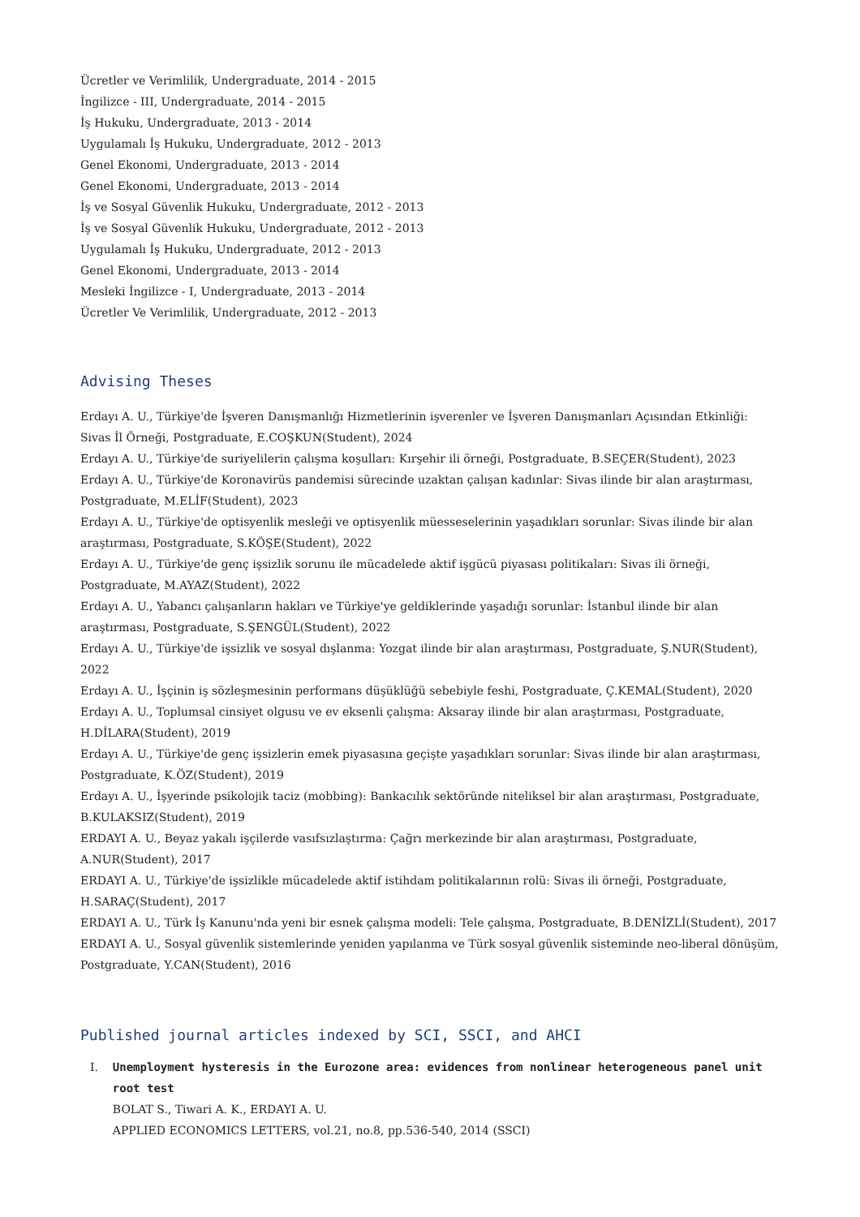Ücretler ve Verimlilik, Undergraduate, 2014 - 2015
İngilizce - III, Undergraduate, 2014 - 2015
İş Hukuku, Undergraduate, 2013 - 2014
Uygulamalı İş Hukuku, Undergraduate, 2012 - 2013
Genel Ekonomi, Undergraduate, 2013 - 2014
Genel Ekonomi, Undergraduate, 2013 - 2014
İş ve Sosyal Güvenlik Hukuku, Undergraduate, 2012 - 2013
İş ve Sosyal Güvenlik Hukuku, Undergraduate, 2012 - 2013
Uygulamalı İş Hukuku, Undergraduate, 2012 - 2013
Genel Ekonomi, Undergraduate, 2013 - 2014
Mesleki İngilizce - I, Undergraduate, 2013 - 2014
Ücretler Ve Verimlilik, Undergraduate, 2012 - 2013
Advising Theses
Erdayı A. U., Türkiye'de İşveren Danışmanlığı Hizmetlerinin işverenler ve İşveren Danışmanları Açısından Etkinliği: Sivas İl Örneği, Postgraduate, E.COŞKUN(Student), 2024
Erdayı A. U., Türkiye'de suriyelilerin çalışma koşulları: Kırşehir ili örneği, Postgraduate, B.SEÇER(Student), 2023
Erdayı A. U., Türkiye'de Koronavirüs pandemisi sürecinde uzaktan çalışan kadınlar: Sivas ilinde bir alan araştırması, Postgraduate, M.ELİF(Student), 2023
Erdayı A. U., Türkiye'de optisyenlik mesleği ve optisyenlik müesseselerinin yaşadıkları sorunlar: Sivas ilinde bir alan araştırması, Postgraduate, S.KÖŞE(Student), 2022
Erdayı A. U., Türkiye'de genç işsizlik sorunu ile mücadelede aktif işgücü piyasası politikaları: Sivas ili örneği, Postgraduate, M.AYAZ(Student), 2022
Erdayı A. U., Yabancı çalışanların hakları ve Türkiye'ye geldiklerinde yaşadığı sorunlar: İstanbul ilinde bir alan araştırması, Postgraduate, S.ŞENGÜL(Student), 2022
Erdayı A. U., Türkiye'de işsizlik ve sosyal dışlanma: Yozgat ilinde bir alan araştırması, Postgraduate, Ş.NUR(Student), 2022
Erdayı A. U., İşçinin iş sözleşmesinin performans düşüklüğü sebebiyle feshi, Postgraduate, Ç.KEMAL(Student), 2020
Erdayı A. U., Toplumsal cinsiyet olgusu ve ev eksenli çalışma: Aksaray ilinde bir alan araştırması, Postgraduate, H.DİLARA(Student), 2019
Erdayı A. U., Türkiye'de genç işsizlerin emek piyasasına geçişte yaşadıkları sorunlar: Sivas ilinde bir alan araştırması, Postgraduate, K.ÖZ(Student), 2019
Erdayı A. U., İşyerinde psikolojik taciz (mobbing): Bankacılık sektöründe niteliksel bir alan araştırması, Postgraduate, B.KULAKSIZ(Student), 2019
ERDAYI A. U., Beyaz yakalı işçilerde vasıfsızlaştırma: Çağrı merkezinde bir alan araştırması, Postgraduate, A.NUR(Student), 2017
ERDAYI A. U., Türkiye'de işsizlikle mücadelede aktif istihdam politikalarının rolü: Sivas ili örneği, Postgraduate, H.SARAÇ(Student), 2017
ERDAYI A. U., Türk İş Kanunu'nda yeni bir esnek çalışma modeli: Tele çalışma, Postgraduate, B.DENİZLİ(Student), 2017
ERDAYI A. U., Sosyal güvenlik sistemlerinde yeniden yapılanma ve Türk sosyal güvenlik sisteminde neo-liberal dönüşüm, Postgraduate, Y.CAN(Student), 2016
Published journal articles indexed by SCI, SSCI, and AHCI
I. Unemployment hysteresis in the Eurozone area: evidences from nonlinear heterogeneous panel unit root test
BOLAT S., Tiwari A. K., ERDAYI A. U.
APPLIED ECONOMICS LETTERS, vol.21, no.8, pp.536-540, 2014 (SSCI)